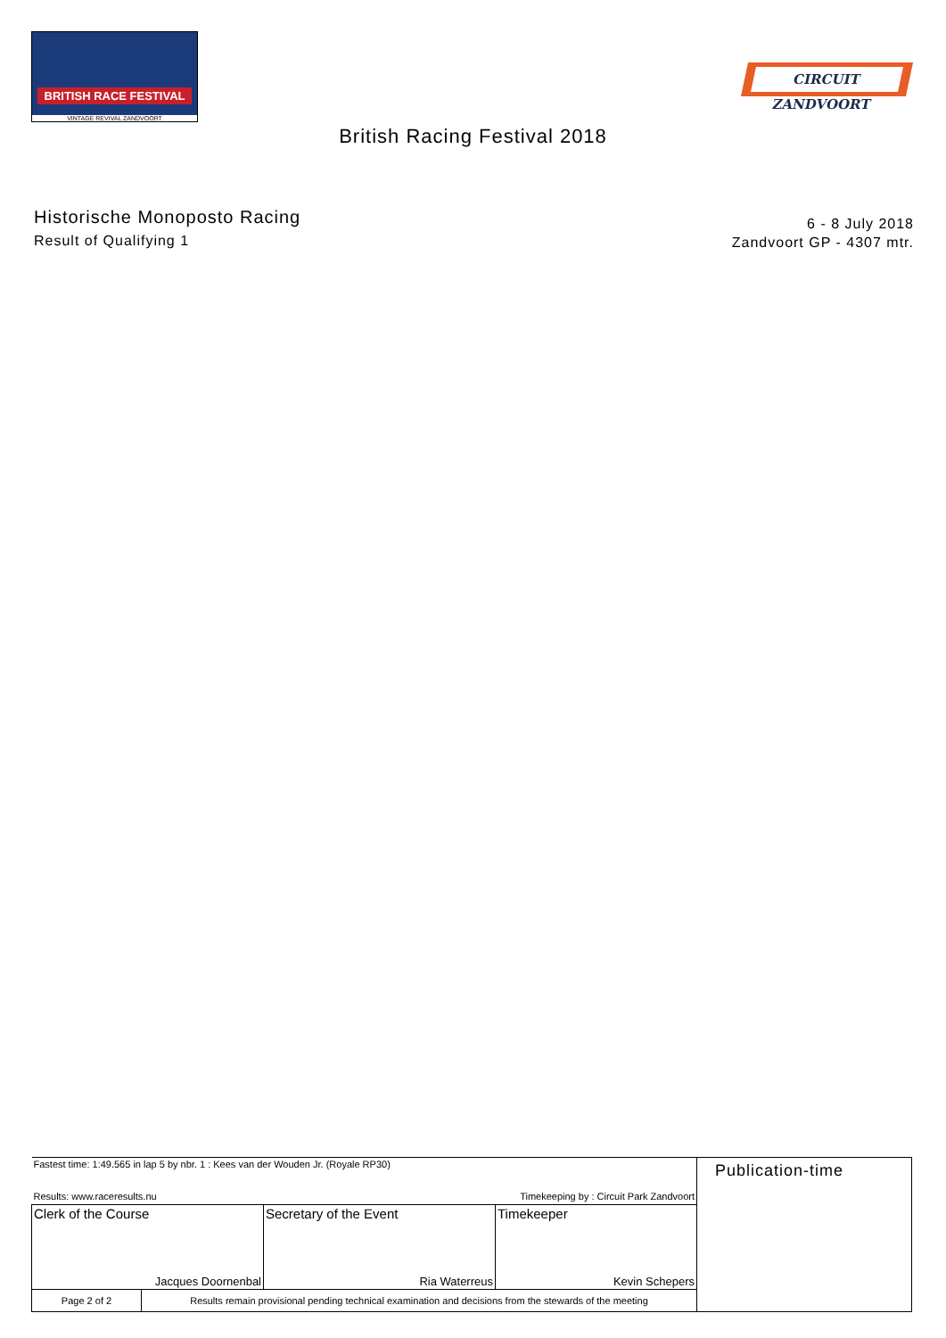BRITISH RACE FESTIVAL
VINTAGE REVIVAL ZANDVOORT
CIRCUIT ZANDVOORT
British Racing Festival 2018
Historische Monoposto Racing
Result of Qualifying 1
6 - 8 July 2018
Zandvoort GP - 4307 mtr.
| Fastest time: 1:49.565 in lap 5 by nbr. 1 : Kees van der Wouden Jr. (Royale RP30) Results: www.raceresults.nu Timekeeping by : Circuit Park Zandvoort | | | Publication-time |
| Clerk of the Course Jacques Doornenbal | Secretary of the Event Ria Waterreus | Timekeeper Kevin Schepers | |
| / Page 2 of 2 / Results remain provisional pending technical examination and decisions from the stewards of the meeting / | | | |